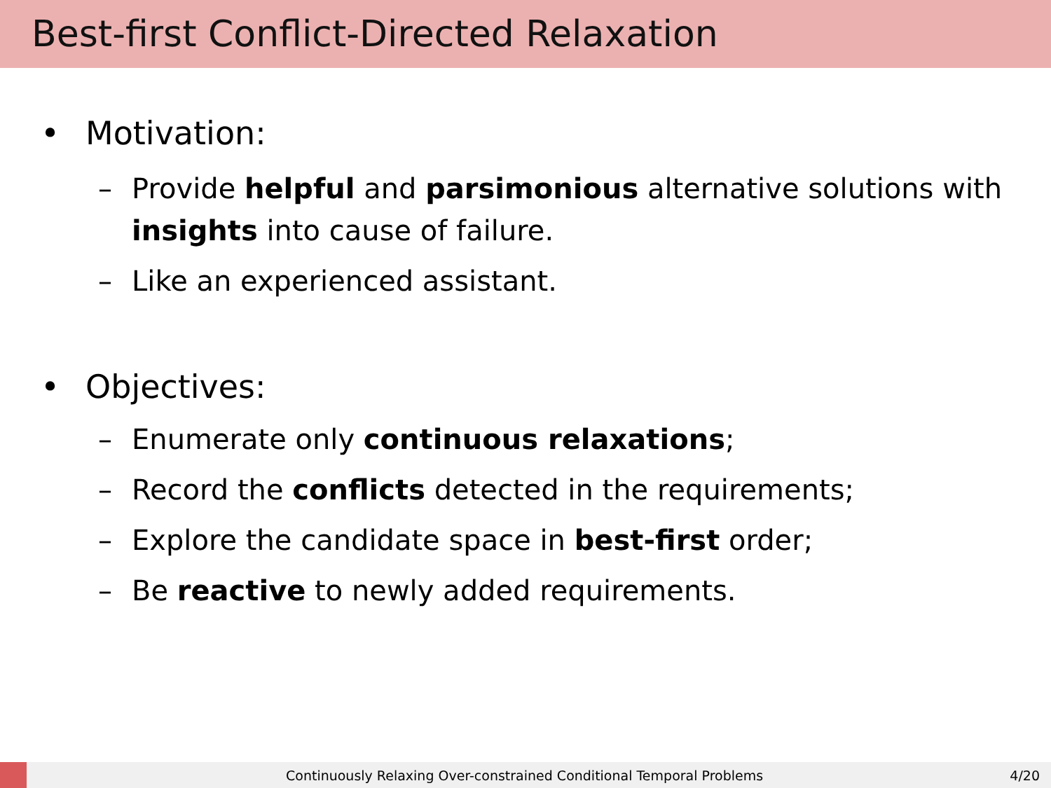Best-first Conflict-Directed Relaxation
• Motivation:
– Provide helpful and parsimonious alternative solutions with insights into cause of failure.
– Like an experienced assistant.
• Objectives:
– Enumerate only continuous relaxations;
– Record the conflicts detected in the requirements;
– Explore the candidate space in best-first order;
– Be reactive to newly added requirements.
Continuously Relaxing Over-constrained Conditional Temporal Problems 4/20